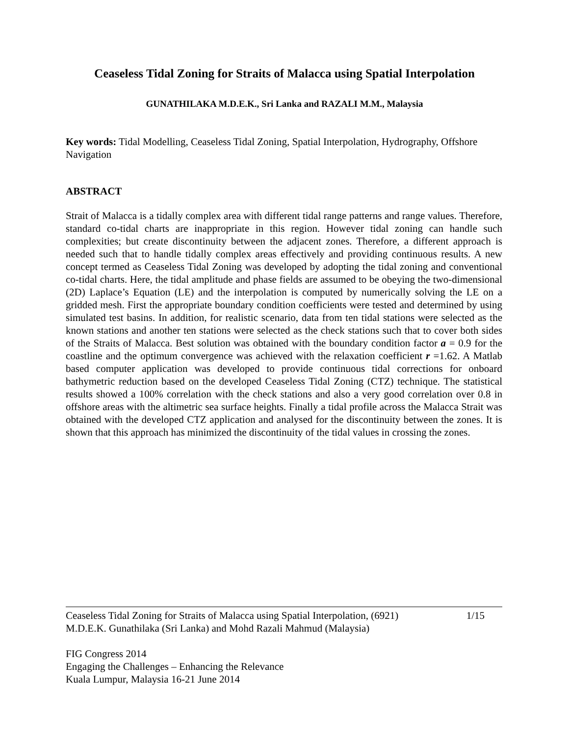Ceaseless Tidal Zoning for Straits of Malacca using Spatial Interpolation
GUNATHILAKA M.D.E.K., Sri Lanka and RAZALI M.M., Malaysia
Key words: Tidal Modelling, Ceaseless Tidal Zoning, Spatial Interpolation, Hydrography, Offshore Navigation
ABSTRACT
Strait of Malacca is a tidally complex area with different tidal range patterns and range values. Therefore, standard co-tidal charts are inappropriate in this region. However tidal zoning can handle such complexities; but create discontinuity between the adjacent zones. Therefore, a different approach is needed such that to handle tidally complex areas effectively and providing continuous results. A new concept termed as Ceaseless Tidal Zoning was developed by adopting the tidal zoning and conventional co-tidal charts. Here, the tidal amplitude and phase fields are assumed to be obeying the two-dimensional (2D) Laplace’s Equation (LE) and the interpolation is computed by numerically solving the LE on a gridded mesh. First the appropriate boundary condition coefficients were tested and determined by using simulated test basins. In addition, for realistic scenario, data from ten tidal stations were selected as the known stations and another ten stations were selected as the check stations such that to cover both sides of the Straits of Malacca. Best solution was obtained with the boundary condition factor a = 0.9 for the coastline and the optimum convergence was achieved with the relaxation coefficient r =1.62. A Matlab based computer application was developed to provide continuous tidal corrections for onboard bathymetric reduction based on the developed Ceaseless Tidal Zoning (CTZ) technique. The statistical results showed a 100% correlation with the check stations and also a very good correlation over 0.8 in offshore areas with the altimetric sea surface heights. Finally a tidal profile across the Malacca Strait was obtained with the developed CTZ application and analysed for the discontinuity between the zones. It is shown that this approach has minimized the discontinuity of the tidal values in crossing the zones.
Ceaseless Tidal Zoning for Straits of Malacca using Spatial Interpolation, (6921)
M.D.E.K. Gunathilaka (Sri Lanka) and Mohd Razali Mahmud (Malaysia) 1/15
FIG Congress 2014
Engaging the Challenges – Enhancing the Relevance
Kuala Lumpur, Malaysia 16-21 June 2014